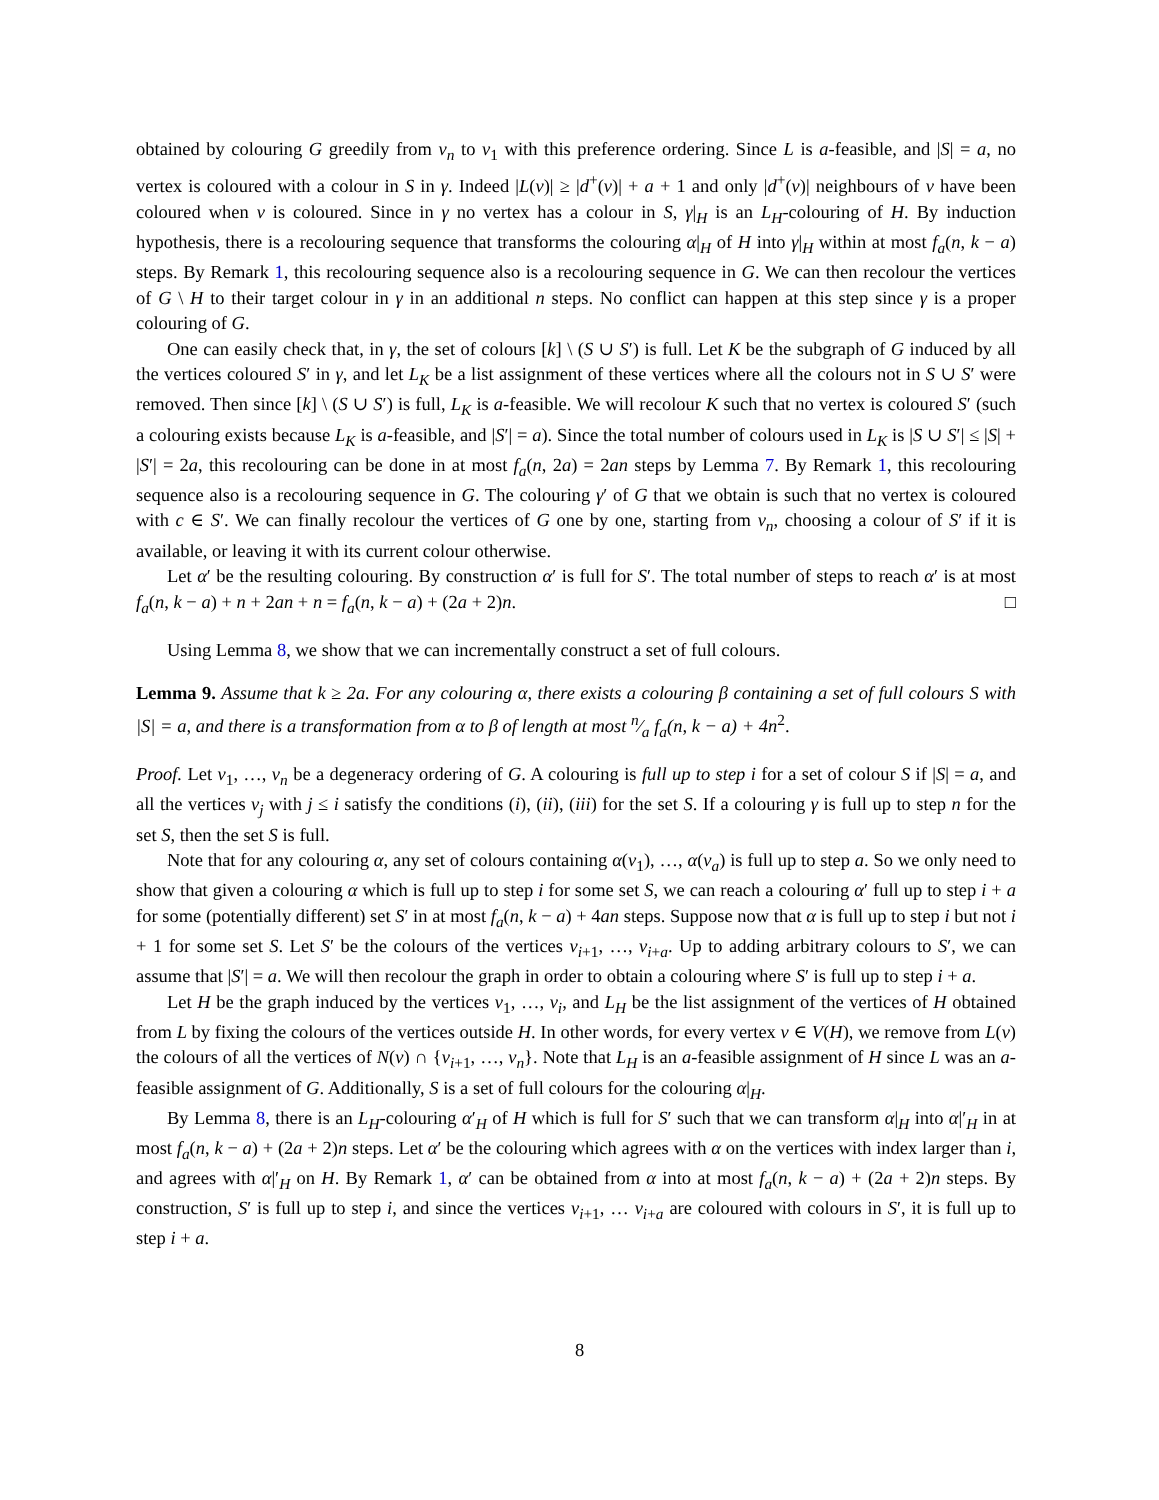obtained by colouring G greedily from v<sub>n</sub> to v<sub>1</sub> with this preference ordering. Since L is a-feasible, and |S| = a, no vertex is coloured with a colour in S in γ. Indeed |L(v)| ≥ |d<sup>+</sup>(v)| + a + 1 and only |d<sup>+</sup>(v)| neighbours of v have been coloured when v is coloured. Since in γ no vertex has a colour in S, γ|<sub>H</sub> is an L<sub>H</sub>-colouring of H. By induction hypothesis, there is a recolouring sequence that transforms the colouring α|<sub>H</sub> of H into γ|<sub>H</sub> within at most f<sub>a</sub>(n, k − a) steps. By Remark 1, this recolouring sequence also is a recolouring sequence in G. We can then recolour the vertices of G \ H to their target colour in γ in an additional n steps. No conflict can happen at this step since γ is a proper colouring of G.
One can easily check that, in γ, the set of colours [k] \ (S ∪ S′) is full. Let K be the subgraph of G induced by all the vertices coloured S′ in γ, and let L<sub>K</sub> be a list assignment of these vertices where all the colours not in S ∪ S′ were removed. Then since [k] \ (S ∪ S′) is full, L<sub>K</sub> is a-feasible. We will recolour K such that no vertex is coloured S′ (such a colouring exists because L<sub>K</sub> is a-feasible, and |S′| = a). Since the total number of colours used in L<sub>K</sub> is |S ∪ S′| ≤ |S| + |S′| = 2a, this recolouring can be done in at most f<sub>a</sub>(n, 2a) = 2an steps by Lemma 7. By Remark 1, this recolouring sequence also is a recolouring sequence in G. The colouring γ′ of G that we obtain is such that no vertex is coloured with c ∈ S′. We can finally recolour the vertices of G one by one, starting from v<sub>n</sub>, choosing a colour of S′ if it is available, or leaving it with its current colour otherwise.
Let α′ be the resulting colouring. By construction α′ is full for S′. The total number of steps to reach α′ is at most f<sub>a</sub>(n, k − a) + n + 2an + n = f<sub>a</sub>(n, k − a) + (2a + 2)n. □
Using Lemma 8, we show that we can incrementally construct a set of full colours.
Lemma 9. Assume that k ≥ 2a. For any colouring α, there exists a colouring β containing a set of full colours S with |S| = a, and there is a transformation from α to β of length at most n⁄a f<sub>a</sub>(n, k − a) + 4n<sup>2</sup>.
Proof. Let v<sub>1</sub>, …, v<sub>n</sub> be a degeneracy ordering of G. A colouring is full up to step i for a set of colour S if |S| = a, and all the vertices v<sub>j</sub> with j ≤ i satisfy the conditions (i), (ii), (iii) for the set S. If a colouring γ is full up to step n for the set S, then the set S is full.
Note that for any colouring α, any set of colours containing α(v<sub>1</sub>), …, α(v<sub>a</sub>) is full up to step a. So we only need to show that given a colouring α which is full up to step i for some set S, we can reach a colouring α′ full up to step i + a for some (potentially different) set S′ in at most f<sub>a</sub>(n, k − a) + 4an steps. Suppose now that α is full up to step i but not i + 1 for some set S. Let S′ be the colours of the vertices v<sub>i+1</sub>, …, v<sub>i+a</sub>. Up to adding arbitrary colours to S′, we can assume that |S′| = a. We will then recolour the graph in order to obtain a colouring where S′ is full up to step i + a.
Let H be the graph induced by the vertices v<sub>1</sub>, …, v<sub>i</sub>, and L<sub>H</sub> be the list assignment of the vertices of H obtained from L by fixing the colours of the vertices outside H. In other words, for every vertex v ∈ V(H), we remove from L(v) the colours of all the vertices of N(v) ∩ {v<sub>i+1</sub>, …, v<sub>n</sub>}. Note that L<sub>H</sub> is an a-feasible assignment of H since L was an a-feasible assignment of G. Additionally, S is a set of full colours for the colouring α|<sub>H</sub>.
By Lemma 8, there is an L<sub>H</sub>-colouring α′<sub>H</sub> of H which is full for S′ such that we can transform α|<sub>H</sub> into α|′<sub>H</sub> in at most f<sub>a</sub>(n, k − a) + (2a + 2)n steps. Let α′ be the colouring which agrees with α on the vertices with index larger than i, and agrees with α|′<sub>H</sub> on H. By Remark 1, α′ can be obtained from α into at most f<sub>a</sub>(n, k − a) + (2a + 2)n steps. By construction, S′ is full up to step i, and since the vertices v<sub>i+1</sub>, … v<sub>i+a</sub> are coloured with colours in S′, it is full up to step i + a.
8